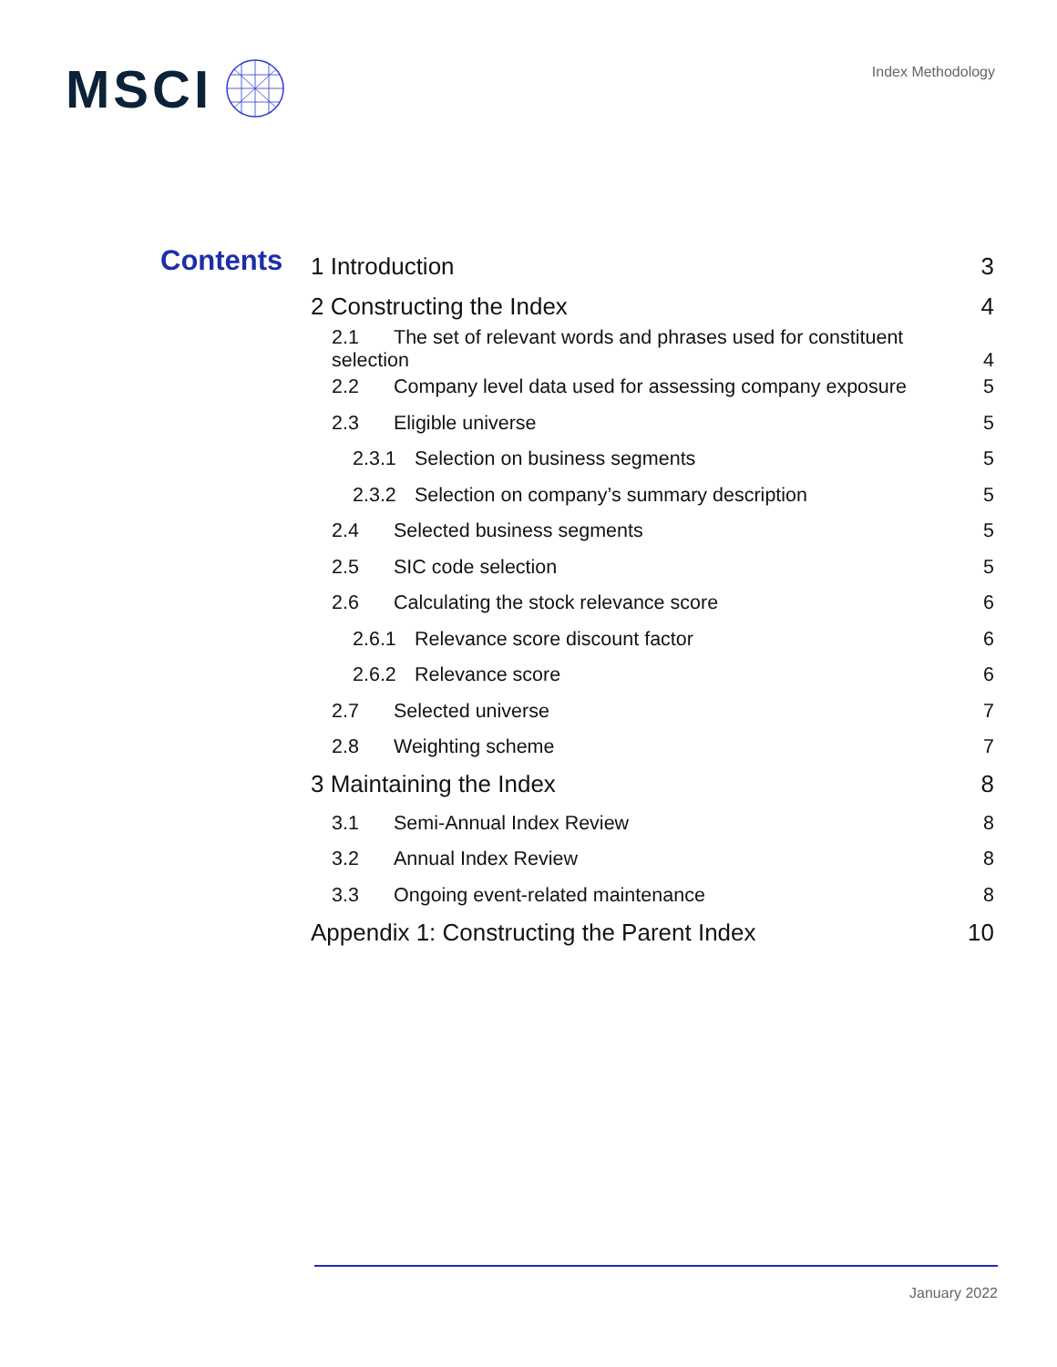MSCI
Index Methodology
Contents
1 Introduction 3
2 Constructing the Index 4
2.1 The set of relevant words and phrases used for constituent
selection 4
2.2 Company level data used for assessing company exposure 5
2.3 Eligible universe 5
2.3.1 Selection on business segments 5
2.3.2 Selection on company’s summary description 5
2.4 Selected business segments 5
2.5 SIC code selection 5
2.6 Calculating the stock relevance score 6
2.6.1 Relevance score discount factor 6
2.6.2 Relevance score 6
2.7 Selected universe 7
2.8 Weighting scheme 7
3 Maintaining the Index 8
3.1 Semi-Annual Index Review 8
3.2 Annual Index Review 8
3.3 Ongoing event-related maintenance 8
Appendix 1: Constructing the Parent Index 10
January 2022